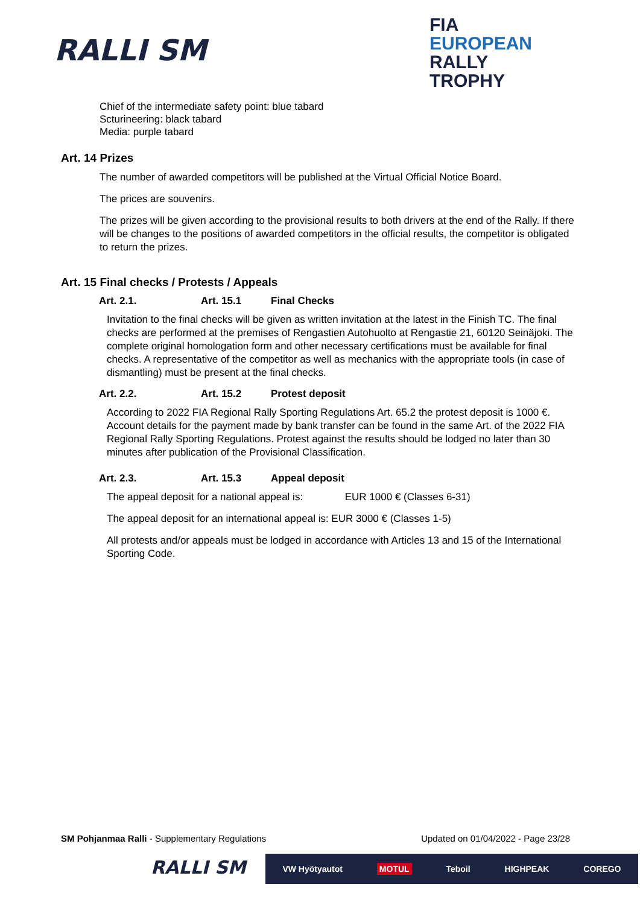RALLI SM
FIA
EUROPEAN
RALLY
TROPHY
Chief of the intermediate safety point: blue tabard
Scturineering: black tabard
Media: purple tabard
Art. 14 Prizes
The number of awarded competitors will be published at the Virtual Official Notice Board.
The prices are souvenirs.
The prizes will be given according to the provisional results to both drivers at the end of the Rally. If there will be changes to the positions of awarded competitors in the official results, the competitor is obligated to return the prizes.
Art. 15 Final checks / Protests / Appeals
Art. 2.1. Art. 15.1 Final Checks
Invitation to the final checks will be given as written invitation at the latest in the Finish TC. The final checks are performed at the premises of Rengastien Autohuolto at Rengastie 21, 60120 Seinäjoki. The complete original homologation form and other necessary certifications must be available for final checks. A representative of the competitor as well as mechanics with the appropriate tools (in case of dismantling) must be present at the final checks.
Art. 2.2. Art. 15.2 Protest deposit
According to 2022 FIA Regional Rally Sporting Regulations Art. 65.2 the protest deposit is 1000 €. Account details for the payment made by bank transfer can be found in the same Art. of the 2022 FIA Regional Rally Sporting Regulations. Protest against the results should be lodged no later than 30 minutes after publication of the Provisional Classification.
Art. 2.3. Art. 15.3 Appeal deposit
The appeal deposit for a national appeal is: EUR 1000 € (Classes 6-31)
The appeal deposit for an international appeal is: EUR 3000 € (Classes 1-5)
All protests and/or appeals must be lodged in accordance with Articles 13 and 15 of the International Sporting Code.
SM Pohjanmaa Ralli - Supplementary Regulations Updated on 01/04/2022 - Page 23/28
RALLI SM VW Hyötyautot MOTUL Teboil HIGHPEAK COREGO